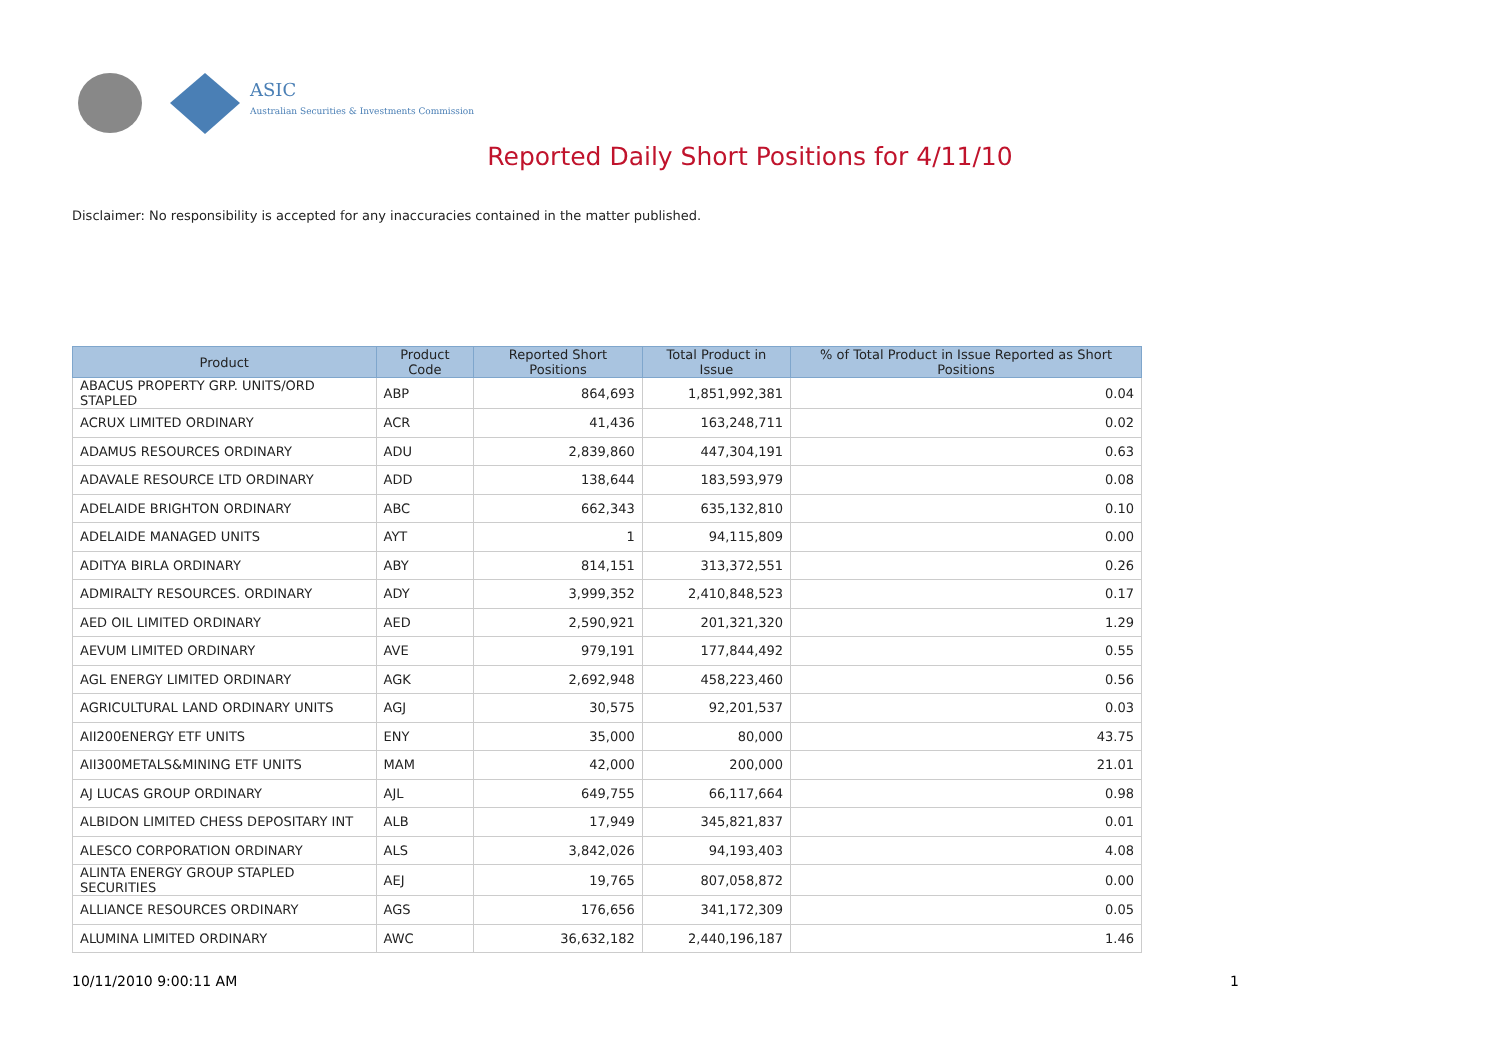ASIC
Australian Securities & Investments Commission
Reported Daily Short Positions for 4/11/10
Disclaimer: No responsibility is accepted for any inaccuracies contained in the matter published.
| Product | Product Code | Reported Short Positions | Total Product in Issue | % of Total Product in Issue Reported as Short Positions |
| --- | --- | --- | --- | --- |
| ABACUS PROPERTY GRP. UNITS/ORD STAPLED | ABP | 864,693 | 1,851,992,381 | 0.04 |
| ACRUX LIMITED ORDINARY | ACR | 41,436 | 163,248,711 | 0.02 |
| ADAMUS RESOURCES ORDINARY | ADU | 2,839,860 | 447,304,191 | 0.63 |
| ADAVALE RESOURCE LTD ORDINARY | ADD | 138,644 | 183,593,979 | 0.08 |
| ADELAIDE BRIGHTON ORDINARY | ABC | 662,343 | 635,132,810 | 0.10 |
| ADELAIDE MANAGED UNITS | AYT | 1 | 94,115,809 | 0.00 |
| ADITYA BIRLA ORDINARY | ABY | 814,151 | 313,372,551 | 0.26 |
| ADMIRALTY RESOURCES. ORDINARY | ADY | 3,999,352 | 2,410,848,523 | 0.17 |
| AED OIL LIMITED ORDINARY | AED | 2,590,921 | 201,321,320 | 1.29 |
| AEVUM LIMITED ORDINARY | AVE | 979,191 | 177,844,492 | 0.55 |
| AGL ENERGY LIMITED ORDINARY | AGK | 2,692,948 | 458,223,460 | 0.56 |
| AGRICULTURAL LAND ORDINARY UNITS | AGJ | 30,575 | 92,201,537 | 0.03 |
| AII200ENERGY ETF UNITS | ENY | 35,000 | 80,000 | 43.75 |
| AII300METALS&MINING ETF UNITS | MAM | 42,000 | 200,000 | 21.01 |
| AJ LUCAS GROUP ORDINARY | AJL | 649,755 | 66,117,664 | 0.98 |
| ALBIDON LIMITED CHESS DEPOSITARY INT | ALB | 17,949 | 345,821,837 | 0.01 |
| ALESCO CORPORATION ORDINARY | ALS | 3,842,026 | 94,193,403 | 4.08 |
| ALINTA ENERGY GROUP STAPLED SECURITIES | AEJ | 19,765 | 807,058,872 | 0.00 |
| ALLIANCE RESOURCES ORDINARY | AGS | 176,656 | 341,172,309 | 0.05 |
| ALUMINA LIMITED ORDINARY | AWC | 36,632,182 | 2,440,196,187 | 1.46 |
10/11/2010 9:00:11 AM 1